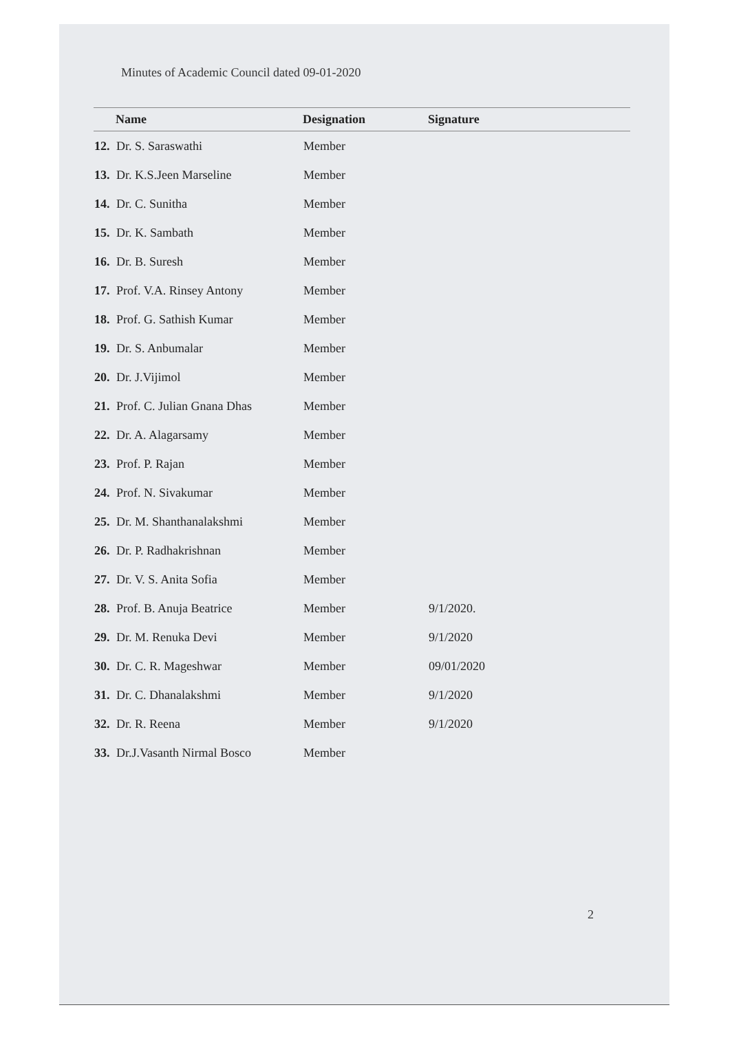Minutes of Academic Council dated 09-01-2020
| | Name | Designation | Signature |
| --- | --- | --- | --- |
| 12. | Dr. S. Saraswathi | Member | |
| 13. | Dr. K.S.Jeen Marseline | Member | |
| 14. | Dr. C. Sunitha | Member | |
| 15. | Dr. K. Sambath | Member | |
| 16. | Dr. B. Suresh | Member | |
| 17. | Prof. V.A. Rinsey Antony | Member | |
| 18. | Prof. G. Sathish Kumar | Member | |
| 19. | Dr. S. Anbumalar | Member | |
| 20. | Dr. J.Vijimol | Member | |
| 21. | Prof. C. Julian Gnana Dhas | Member | |
| 22. | Dr. A. Alagarsamy | Member | |
| 23. | Prof. P. Rajan | Member | |
| 24. | Prof. N. Sivakumar | Member | |
| 25. | Dr. M. Shanthanalakshmi | Member | |
| 26. | Dr. P. Radhakrishnan | Member | |
| 27. | Dr. V. S. Anita Sofia | Member | |
| 28. | Prof. B. Anuja Beatrice | Member | 9/1/2020. |
| 29. | Dr. M. Renuka Devi | Member | 9/1/2020 |
| 30. | Dr. C. R. Mageshwar | Member | 09/01/2020 |
| 31. | Dr. C. Dhanalakshmi | Member | 9/1/2020 |
| 32. | Dr. R. Reena | Member | 9/1/2020 |
| 33. | Dr.J.Vasanth Nirmal Bosco | Member | |
2